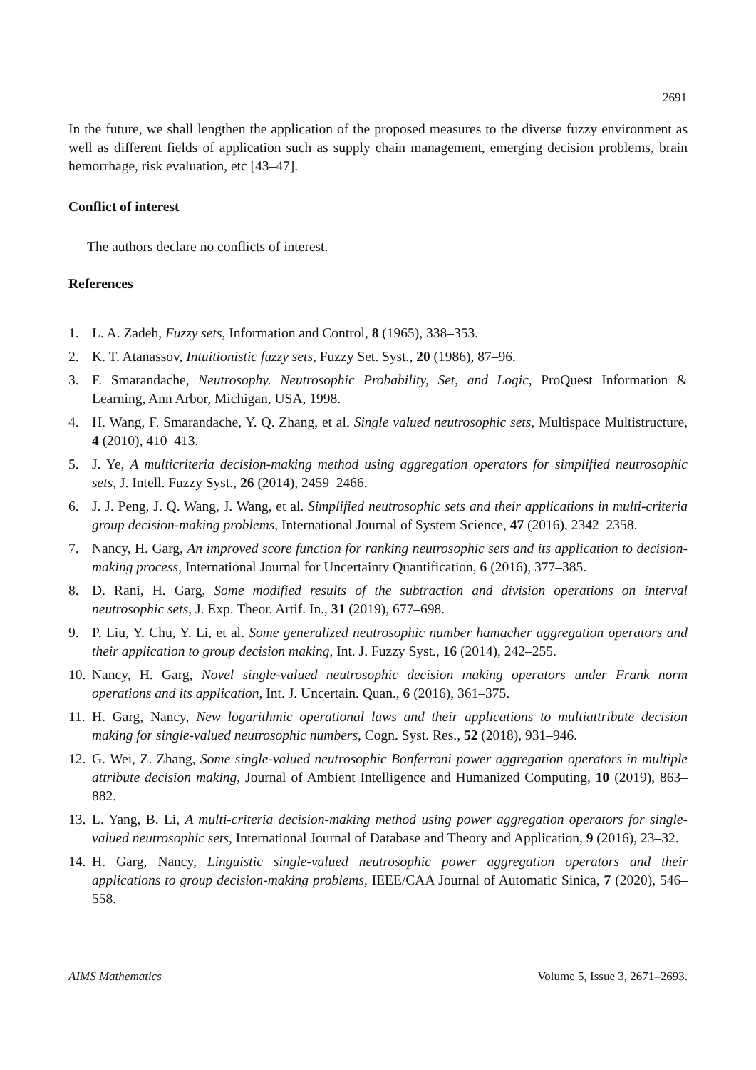2691
In the future, we shall lengthen the application of the proposed measures to the diverse fuzzy environment as well as different fields of application such as supply chain management, emerging decision problems, brain hemorrhage, risk evaluation, etc [43–47].
Conflict of interest
The authors declare no conflicts of interest.
References
1. L. A. Zadeh, Fuzzy sets, Information and Control, 8 (1965), 338–353.
2. K. T. Atanassov, Intuitionistic fuzzy sets, Fuzzy Set. Syst., 20 (1986), 87–96.
3. F. Smarandache, Neutrosophy. Neutrosophic Probability, Set, and Logic, ProQuest Information & Learning, Ann Arbor, Michigan, USA, 1998.
4. H. Wang, F. Smarandache, Y. Q. Zhang, et al. Single valued neutrosophic sets, Multispace Multistructure, 4 (2010), 410–413.
5. J. Ye, A multicriteria decision-making method using aggregation operators for simplified neutrosophic sets, J. Intell. Fuzzy Syst., 26 (2014), 2459–2466.
6. J. J. Peng, J. Q. Wang, J. Wang, et al. Simplified neutrosophic sets and their applications in multi-criteria group decision-making problems, International Journal of System Science, 47 (2016), 2342–2358.
7. Nancy, H. Garg, An improved score function for ranking neutrosophic sets and its application to decision-making process, International Journal for Uncertainty Quantification, 6 (2016), 377–385.
8. D. Rani, H. Garg, Some modified results of the subtraction and division operations on interval neutrosophic sets, J. Exp. Theor. Artif. In., 31 (2019), 677–698.
9. P. Liu, Y. Chu, Y. Li, et al. Some generalized neutrosophic number hamacher aggregation operators and their application to group decision making, Int. J. Fuzzy Syst., 16 (2014), 242–255.
10. Nancy, H. Garg, Novel single-valued neutrosophic decision making operators under Frank norm operations and its application, Int. J. Uncertain. Quan., 6 (2016), 361–375.
11. H. Garg, Nancy, New logarithmic operational laws and their applications to multiattribute decision making for single-valued neutrosophic numbers, Cogn. Syst. Res., 52 (2018), 931–946.
12. G. Wei, Z. Zhang, Some single-valued neutrosophic Bonferroni power aggregation operators in multiple attribute decision making, Journal of Ambient Intelligence and Humanized Computing, 10 (2019), 863–882.
13. L. Yang, B. Li, A multi-criteria decision-making method using power aggregation operators for single-valued neutrosophic sets, International Journal of Database and Theory and Application, 9 (2016), 23–32.
14. H. Garg, Nancy, Linguistic single-valued neutrosophic power aggregation operators and their applications to group decision-making problems, IEEE/CAA Journal of Automatic Sinica, 7 (2020), 546–558.
AIMS Mathematics Volume 5, Issue 3, 2671–2693.